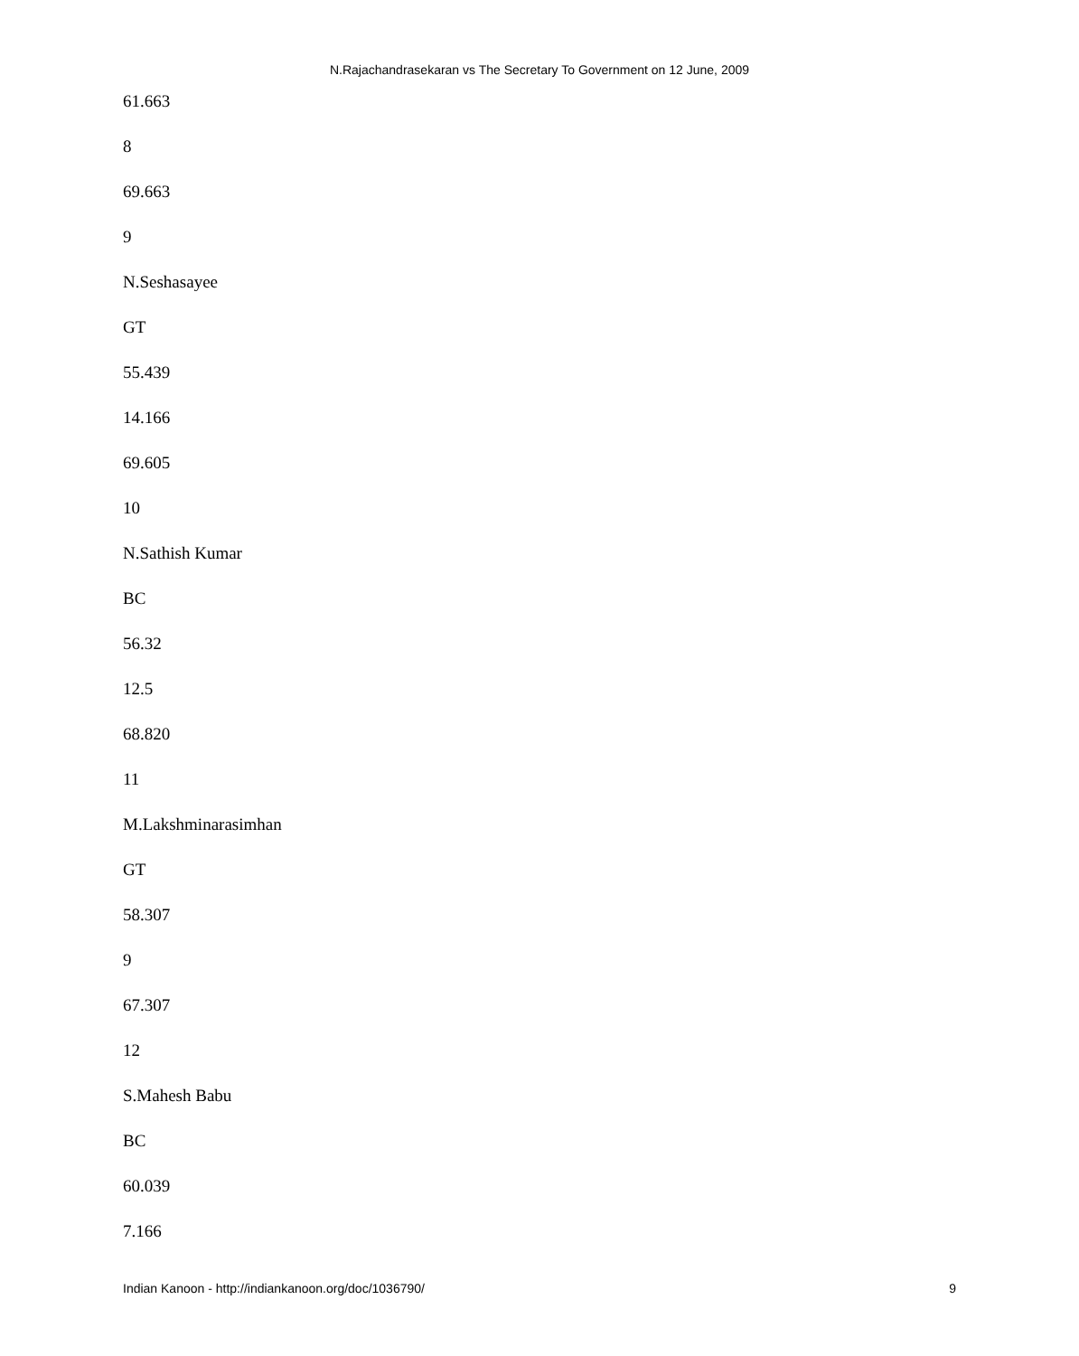N.Rajachandrasekaran vs The Secretary To Government on 12 June, 2009
61.663
8
69.663
9
N.Seshasayee
GT
55.439
14.166
69.605
10
N.Sathish Kumar
BC
56.32
12.5
68.820
11
M.Lakshminarasimhan
GT
58.307
9
67.307
12
S.Mahesh Babu
BC
60.039
7.166
Indian Kanoon - http://indiankanoon.org/doc/1036790/ 9